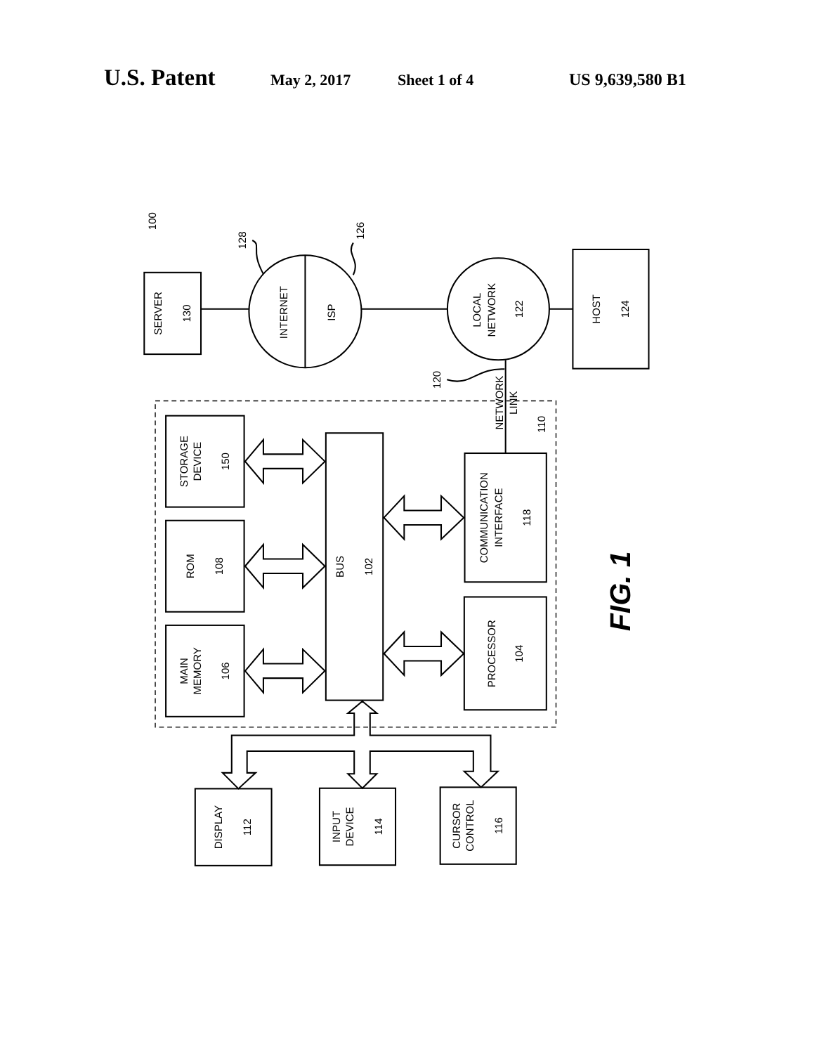U.S. Patent May 2, 2017 Sheet 1 of 4 US 9,639,580 B1
100
SERVER
130
INTERNET
ISP
128
126
LOCAL
NETWORK
122
HOST
124
120
NETWORK
LINK
110
STORAGE
DEVICE
150
ROM
108
MAIN
MEMORY
106
BUS
102
COMMUNICATION
INTERFACE
118
PROCESSOR
104
FIG. 1
DISPLAY
112
INPUT
DEVICE
114
CURSOR
CONTROL
116